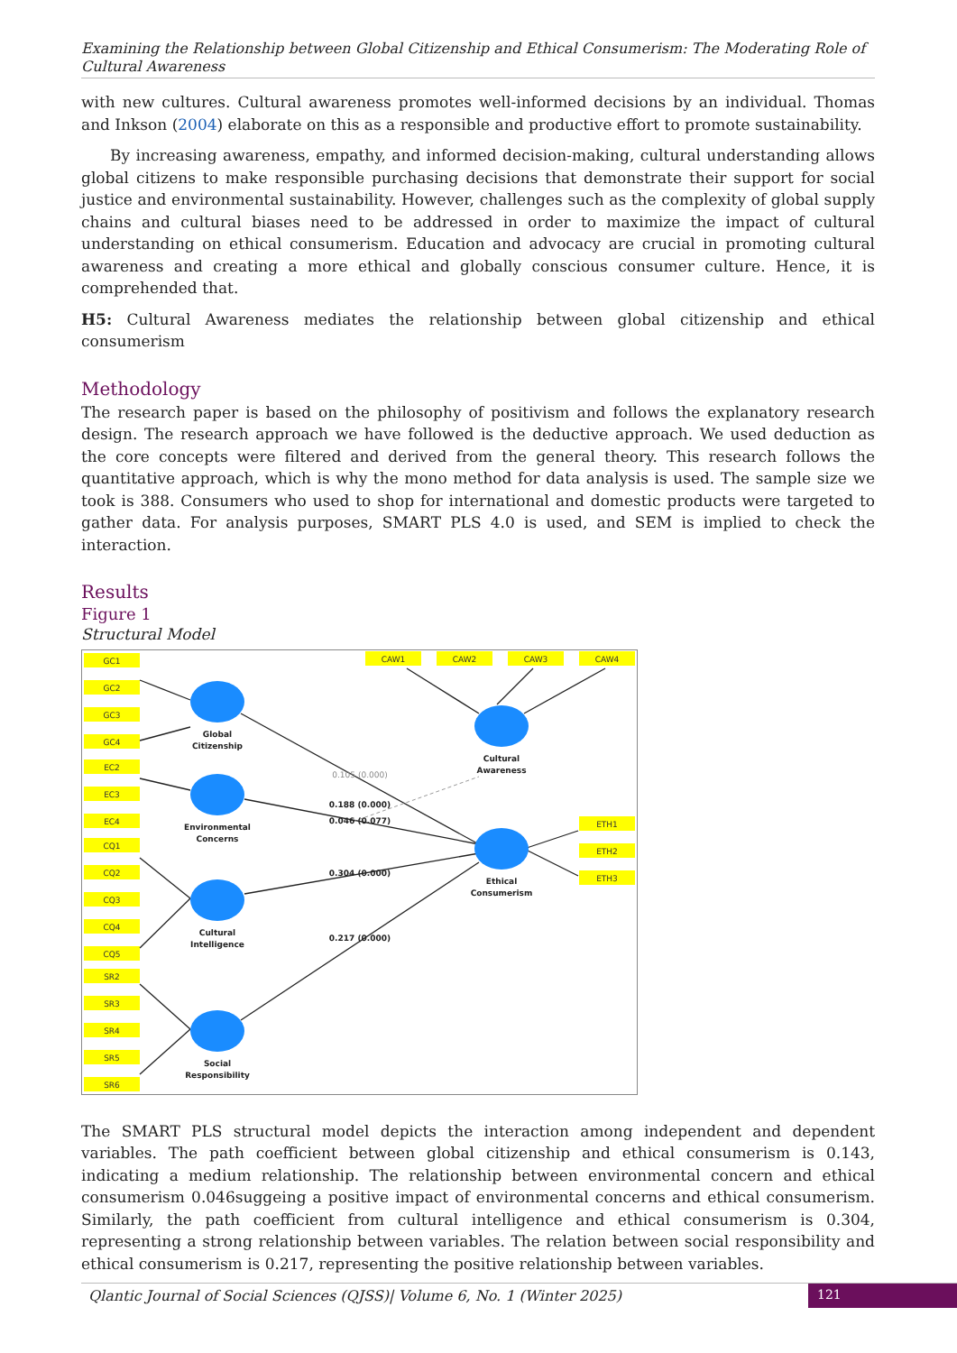Examining the Relationship between Global Citizenship and Ethical Consumerism: The Moderating Role of Cultural Awareness
with new cultures. Cultural awareness promotes well-informed decisions by an individual. Thomas and Inkson (2004) elaborate on this as a responsible and productive effort to promote sustainability.
By increasing awareness, empathy, and informed decision-making, cultural understanding allows global citizens to make responsible purchasing decisions that demonstrate their support for social justice and environmental sustainability. However, challenges such as the complexity of global supply chains and cultural biases need to be addressed in order to maximize the impact of cultural understanding on ethical consumerism. Education and advocacy are crucial in promoting cultural awareness and creating a more ethical and globally conscious consumer culture. Hence, it is comprehended that.
H5: Cultural Awareness mediates the relationship between global citizenship and ethical consumerism
Methodology
The research paper is based on the philosophy of positivism and follows the explanatory research design. The research approach we have followed is the deductive approach. We used deduction as the core concepts were filtered and derived from the general theory. This research follows the quantitative approach, which is why the mono method for data analysis is used. The sample size we took is 388. Consumers who used to shop for international and domestic products were targeted to gather data. For analysis purposes, SMART PLS 4.0 is used, and SEM is implied to check the interaction.
Results
Figure 1
Structural Model
GC1
GC2
GC3
GC4
EC2
EC3
EC4
CQ1
CQ2
CQ3
CQ4
CQ5
SR2
SR3
SR4
SR5
SR6
CAW1
CAW2
CAW3
CAW4
ETH1
ETH2
ETH3
Global
Citizenship
Environmental
Concerns
Cultural
Intelligence
Social
Responsibility
Cultural
Awareness
Ethical
Consumerism
0.105 (0.000)
0.188 (0.000)
0.046 (0.077)
0.304 (0.000)
0.217 (0.000)
The SMART PLS structural model depicts the interaction among independent and dependent variables. The path coefficient between global citizenship and ethical consumerism is 0.143, indicating a medium relationship. The relationship between environmental concern and ethical consumerism 0.046suggeing a positive impact of environmental concerns and ethical consumerism. Similarly, the path coefficient from cultural intelligence and ethical consumerism is 0.304, representing a strong relationship between variables. The relation between social responsibility and ethical consumerism is 0.217, representing the positive relationship between variables.
Qlantic Journal of Social Sciences (QJSS)| Volume 6, No. 1 (Winter 2025) 121